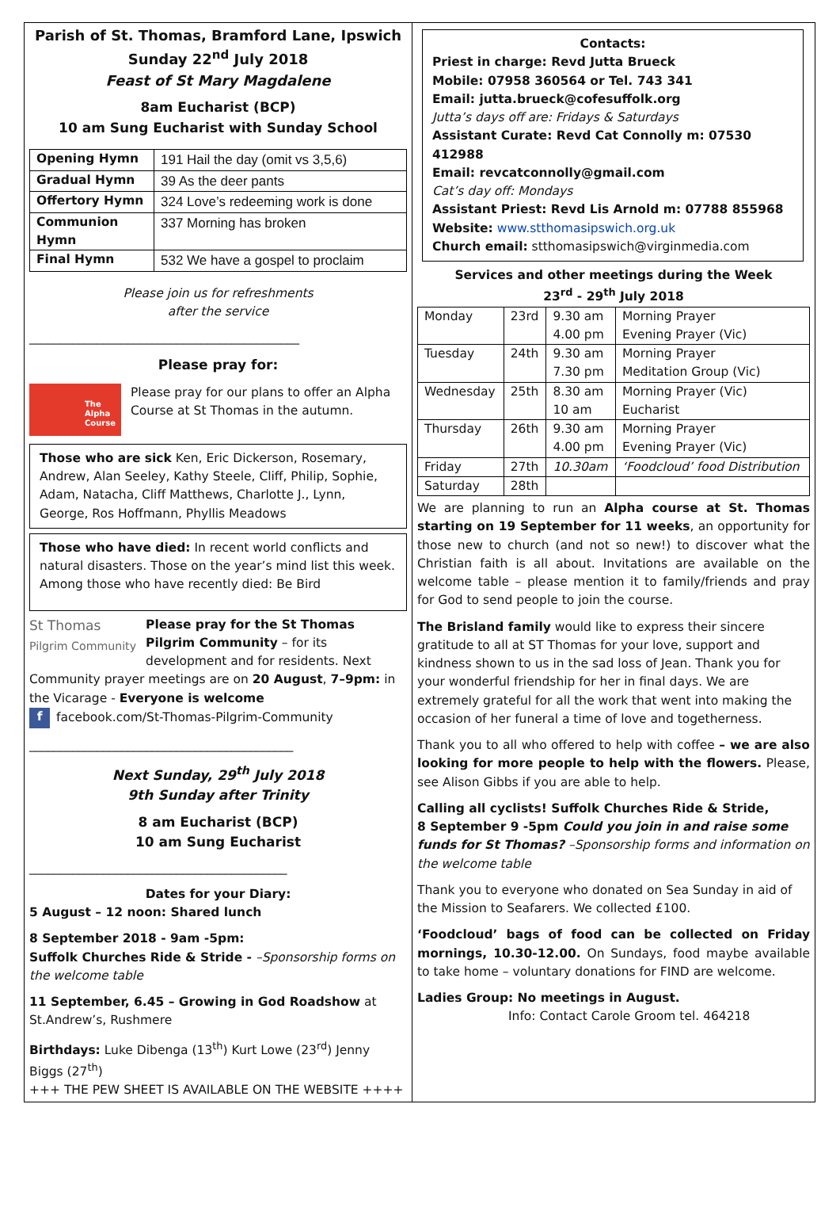Parish of St. Thomas, Bramford Lane, Ipswich
Sunday 22<sup>nd</sup> July 2018
Feast of St Mary Magdalene
8am Eucharist (BCP)
10 am Sung Eucharist with Sunday School
| Opening Hymn | 191 Hail the day (omit vs 3,5,6) |
| Gradual Hymn | 39 As the deer pants |
| Offertory Hymn | 324 Love’s redeeming work is done |
| Communion Hymn | 337 Morning has broken |
| Final Hymn | 532 We have a gospel to proclaim |
Please join us for refreshments
after the service
____________________________________________
Please pray for:
The Alpha Course
Please pray for our plans to offer an Alpha Course at St Thomas in the autumn.
Those who are sick Ken, Eric Dickerson, Rosemary, Andrew, Alan Seeley, Kathy Steele, Cliff, Philip, Sophie, Adam, Natacha, Cliff Matthews, Charlotte J., Lynn, George, Ros Hoffmann, Phyllis Meadows
Those who have died: In recent world conflicts and natural disasters. Those on the year’s mind list this week. Among those who have recently died: Be Bird
St Thomas
Pilgrim Community Please pray for the St Thomas Pilgrim Community – for its development and for residents. Next Community prayer meetings are on 20 August, 7–9pm: in the Vicarage - Everyone is welcome
f facebook.com/St-Thomas-Pilgrim-Community
___________________________________________
Next Sunday, 29<sup>th</sup> July 2018
9th Sunday after Trinity
8 am Eucharist (BCP)
10 am Sung Eucharist
__________________________________________
Dates for your Diary:
5 August – 12 noon: Shared lunch
8 September 2018 - 9am -5pm:
Suffolk Churches Ride & Stride - –Sponsorship forms on the welcome table
11 September, 6.45 – Growing in God Roadshow at St.Andrew’s, Rushmere
Birthdays: Luke Dibenga (13<sup>th</sup>) Kurt Lowe (23<sup>rd</sup>) Jenny Biggs (27<sup>th</sup>)
+++ THE PEW SHEET IS AVAILABLE ON THE WEBSITE ++++
Contacts:
Priest in charge: Revd Jutta Brueck
Mobile: 07958 360564 or Tel. 743 341
Email: jutta.brueck@cofesuffolk.org
Jutta’s days off are: Fridays & Saturdays
Assistant Curate: Revd Cat Connolly m: 07530 412988
Email: revcatconnolly@gmail.com
Cat’s day off: Mondays
Assistant Priest: Revd Lis Arnold m: 07788 855968
Website: www.stthomasipswich.org.uk
Church email: stthomasipswich@virginmedia.com
Services and other meetings during the Week
23<sup>rd</sup> - 29<sup>th</sup> July 2018
| Monday | 23rd | 9.30 am 4.00 pm | Morning Prayer Evening Prayer (Vic) |
| Tuesday | 24th | 9.30 am 7.30 pm | Morning Prayer Meditation Group (Vic) |
| Wednesday | 25th | 8.30 am 10 am | Morning Prayer (Vic) Eucharist |
| Thursday | 26th | 9.30 am 4.00 pm | Morning Prayer Evening Prayer (Vic) |
| Friday | 27th | 10.30am | ‘Foodcloud’ food Distribution |
| Saturday | 28th | | |
We are planning to run an Alpha course at St. Thomas starting on 19 September for 11 weeks, an opportunity for those new to church (and not so new!) to discover what the Christian faith is all about. Invitations are available on the welcome table – please mention it to family/friends and pray for God to send people to join the course.
The Brisland family would like to express their sincere gratitude to all at ST Thomas for your love, support and kindness shown to us in the sad loss of Jean. Thank you for your wonderful friendship for her in final days. We are extremely grateful for all the work that went into making the occasion of her funeral a time of love and togetherness.
Thank you to all who offered to help with coffee – we are also looking for more people to help with the flowers. Please, see Alison Gibbs if you are able to help.
Calling all cyclists! Suffolk Churches Ride & Stride,
8 September 9 -5pm Could you join in and raise some funds for St Thomas? –Sponsorship forms and information on the welcome table
Thank you to everyone who donated on Sea Sunday in aid of the Mission to Seafarers. We collected £100.
‘Foodcloud’ bags of food can be collected on Friday mornings, 10.30-12.00. On Sundays, food maybe available to take home – voluntary donations for FIND are welcome.
Ladies Group: No meetings in August.
Info: Contact Carole Groom tel. 464218